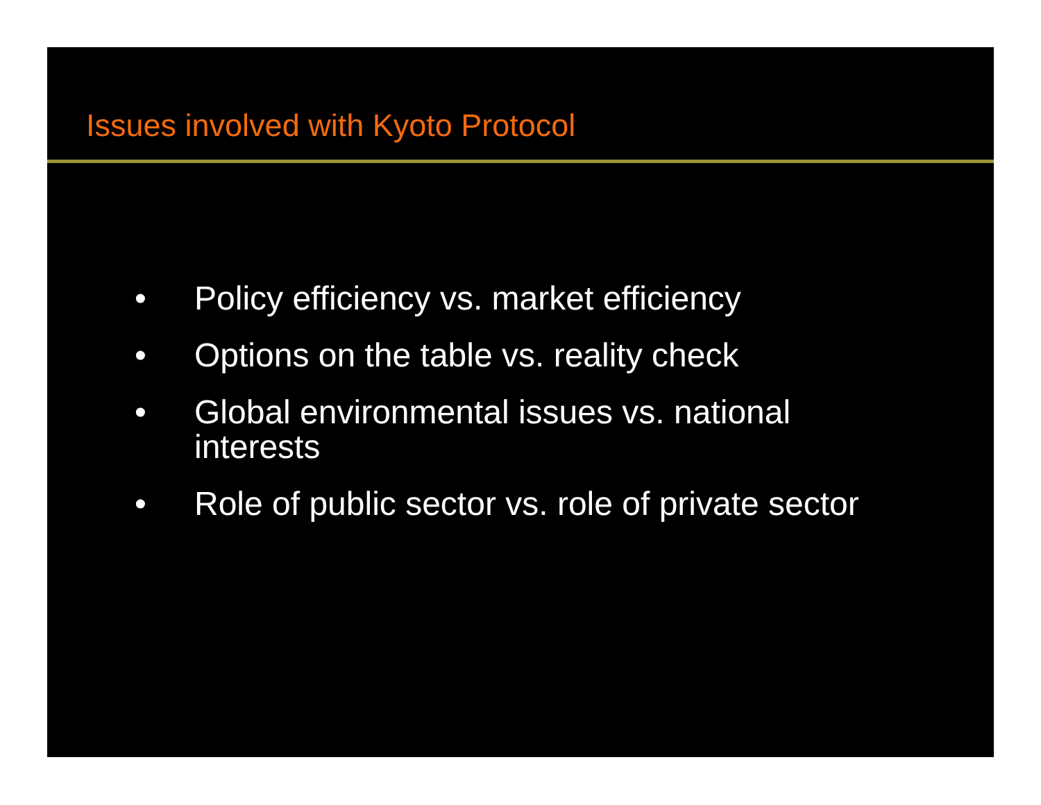Issues involved with Kyoto Protocol
• Policy efficiency vs. market efficiency
• Options on the table vs. reality check
• Global environmental issues vs. national interests
• Role of public sector vs. role of private sector